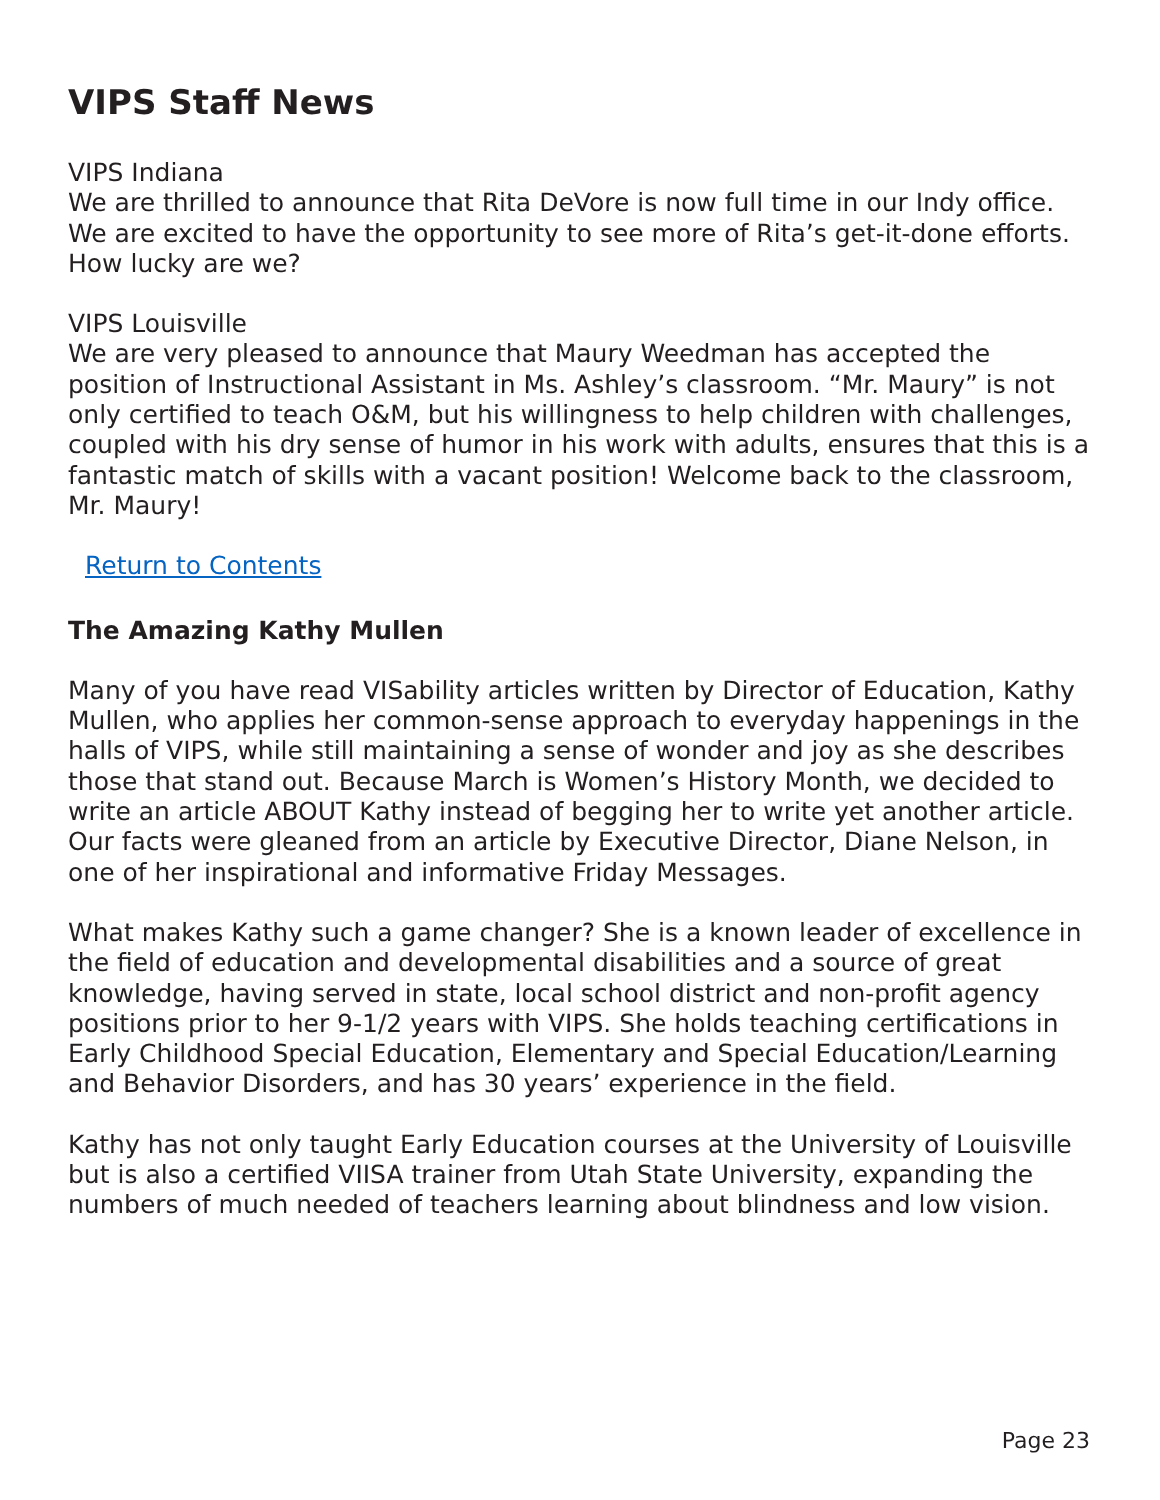VIPS Staff News
VIPS Indiana
We are thrilled to announce that Rita DeVore is now full time in our Indy office. We are excited to have the opportunity to see more of Rita’s get-it-done efforts. How lucky are we?
VIPS Louisville
We are very pleased to announce that Maury Weedman has accepted the position of Instructional Assistant in Ms. Ashley’s classroom. “Mr. Maury” is not only certified to teach O&M, but his willingness to help children with challenges, coupled with his dry sense of humor in his work with adults, ensures that this is a fantastic match of skills with a vacant position! Welcome back to the classroom, Mr. Maury!
Return to Contents
The Amazing Kathy Mullen
Many of you have read VISability articles written by Director of Education, Kathy Mullen, who applies her common-sense approach to everyday happenings in the halls of VIPS, while still maintaining a sense of wonder and joy as she describes those that stand out. Because March is Women’s History Month, we decided to write an article ABOUT Kathy instead of begging her to write yet another article. Our facts were gleaned from an article by Executive Director, Diane Nelson, in one of her inspirational and informative Friday Messages.
What makes Kathy such a game changer? She is a known leader of excellence in the field of education and developmental disabilities and a source of great knowledge, having served in state, local school district and non-profit agency positions prior to her 9-1/2 years with VIPS. She holds teaching certifications in Early Childhood Special Education, Elementary and Special Education/Learning and Behavior Disorders, and has 30 years’ experience in the field.
Kathy has not only taught Early Education courses at the University of Louisville but is also a certified VIISA trainer from Utah State University, expanding the numbers of much needed of teachers learning about blindness and low vision.
Page 23